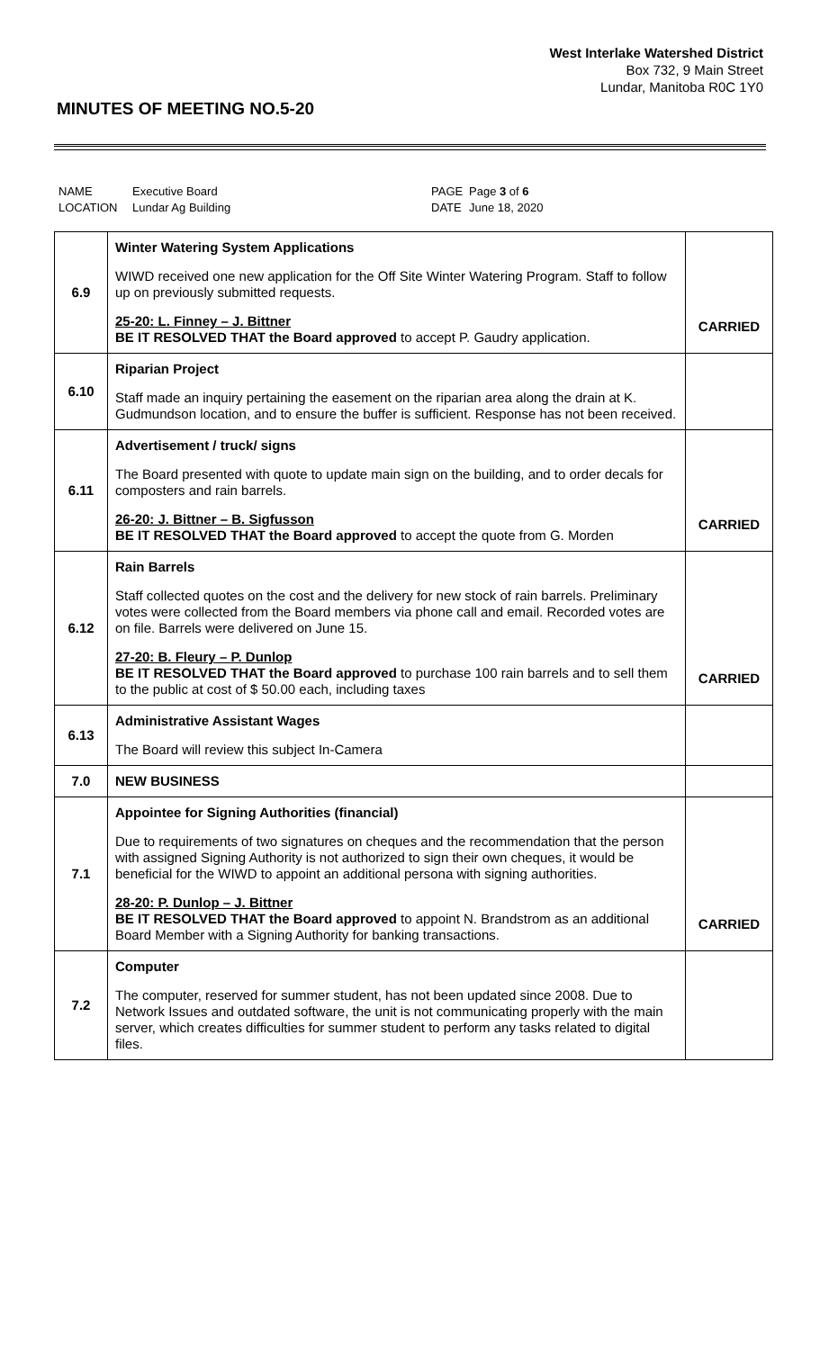West Interlake Watershed District
Box 732, 9 Main Street
Lundar, Manitoba R0C 1Y0
MINUTES OF MEETING NO.5-20
| NAME | Executive Board | PAGE | Page 3 of 6 |
| LOCATION | Lundar Ag Building | DATE | June 18, 2020 |
| 6.9 | Winter Watering System Applications WIWD received one new application for the Off Site Winter Watering Program. Staff to follow up on previously submitted requests. 25-20: L. Finney – J. Bittner BE IT RESOLVED THAT the Board approved to accept P. Gaudry application. | CARRIED |
| 6.10 | Riparian Project Staff made an inquiry pertaining the easement on the riparian area along the drain at K. Gudmundson location, and to ensure the buffer is sufficient. Response has not been received. | |
| 6.11 | Advertisement / truck/ signs The Board presented with quote to update main sign on the building, and to order decals for composters and rain barrels. 26-20: J. Bittner – B. Sigfusson BE IT RESOLVED THAT the Board approved to accept the quote from G. Morden | CARRIED |
| 6.12 | Rain Barrels Staff collected quotes on the cost and the delivery for new stock of rain barrels. Preliminary votes were collected from the Board members via phone call and email. Recorded votes are on file. Barrels were delivered on June 15. 27-20: B. Fleury – P. Dunlop BE IT RESOLVED THAT the Board approved to purchase 100 rain barrels and to sell them to the public at cost of $ 50.00 each, including taxes | CARRIED |
| 6.13 | Administrative Assistant Wages The Board will review this subject In-Camera | |
| 7.0 | NEW BUSINESS | |
| 7.1 | Appointee for Signing Authorities (financial) Due to requirements of two signatures on cheques and the recommendation that the person with assigned Signing Authority is not authorized to sign their own cheques, it would be beneficial for the WIWD to appoint an additional persona with signing authorities. 28-20: P. Dunlop – J. Bittner BE IT RESOLVED THAT the Board approved to appoint N. Brandstrom as an additional Board Member with a Signing Authority for banking transactions. | CARRIED |
| 7.2 | Computer The computer, reserved for summer student, has not been updated since 2008. Due to Network Issues and outdated software, the unit is not communicating properly with the main server, which creates difficulties for summer student to perform any tasks related to digital files. | |